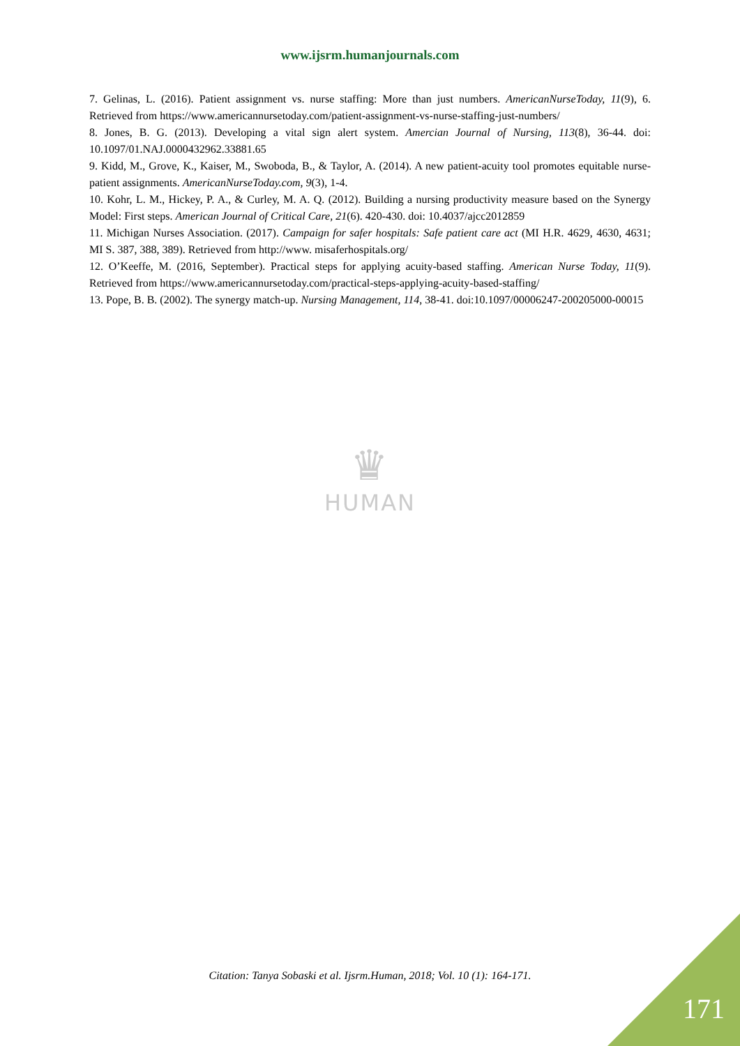www.ijsrm.humanjournals.com
7. Gelinas, L. (2016). Patient assignment vs. nurse staffing: More than just numbers. AmericanNurseToday, 11(9), 6. Retrieved from https://www.americannursetoday.com/patient-assignment-vs-nurse-staffing-just-numbers/
8. Jones, B. G. (2013). Developing a vital sign alert system. Amercian Journal of Nursing, 113(8), 36-44. doi: 10.1097/01.NAJ.0000432962.33881.65
9. Kidd, M., Grove, K., Kaiser, M., Swoboda, B., & Taylor, A. (2014). A new patient-acuity tool promotes equitable nurse-patient assignments. AmericanNurseToday.com, 9(3), 1-4.
10. Kohr, L. M., Hickey, P. A., & Curley, M. A. Q. (2012). Building a nursing productivity measure based on the Synergy Model: First steps. American Journal of Critical Care, 21(6). 420-430. doi: 10.4037/ajcc2012859
11. Michigan Nurses Association. (2017). Campaign for safer hospitals: Safe patient care act (MI H.R. 4629, 4630, 4631; MI S. 387, 388, 389). Retrieved from http://www. misaferhospitals.org/
12. O’Keeffe, M. (2016, September). Practical steps for applying acuity-based staffing. American Nurse Today, 11(9). Retrieved from https://www.americannursetoday.com/practical-steps-applying-acuity-based-staffing/
13. Pope, B. B. (2002). The synergy match-up. Nursing Management, 114, 38-41. doi:10.1097/00006247-200205000-00015
♛
HUMAN
Citation: Tanya Sobaski et al. Ijsrm.Human, 2018; Vol. 10 (1): 164-171.
171